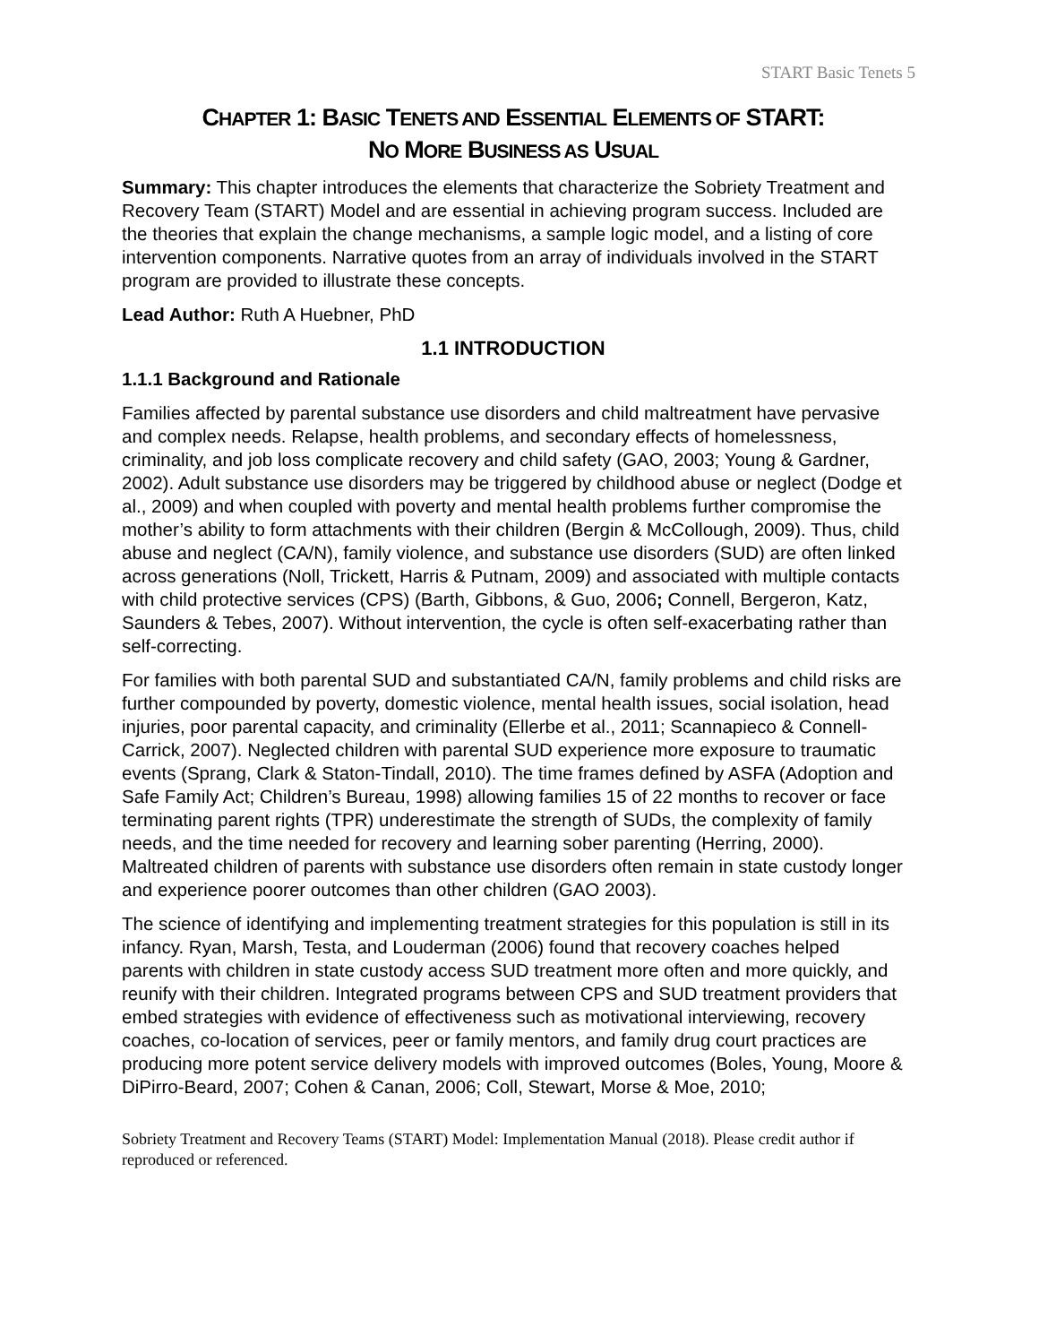START Basic Tenets 5
CHAPTER 1: BASIC TENETS AND ESSENTIAL ELEMENTS OF START:
NO MORE BUSINESS AS USUAL
Summary: This chapter introduces the elements that characterize the Sobriety Treatment and Recovery Team (START) Model and are essential in achieving program success. Included are the theories that explain the change mechanisms, a sample logic model, and a listing of core intervention components. Narrative quotes from an array of individuals involved in the START program are provided to illustrate these concepts.
Lead Author: Ruth A Huebner, PhD
1.1 INTRODUCTION
1.1.1 Background and Rationale
Families affected by parental substance use disorders and child maltreatment have pervasive and complex needs. Relapse, health problems, and secondary effects of homelessness, criminality, and job loss complicate recovery and child safety (GAO, 2003; Young & Gardner, 2002). Adult substance use disorders may be triggered by childhood abuse or neglect (Dodge et al., 2009) and when coupled with poverty and mental health problems further compromise the mother’s ability to form attachments with their children (Bergin & McCollough, 2009). Thus, child abuse and neglect (CA/N), family violence, and substance use disorders (SUD) are often linked across generations (Noll, Trickett, Harris & Putnam, 2009) and associated with multiple contacts with child protective services (CPS) (Barth, Gibbons, & Guo, 2006; Connell, Bergeron, Katz, Saunders & Tebes, 2007). Without intervention, the cycle is often self-exacerbating rather than self-correcting.
For families with both parental SUD and substantiated CA/N, family problems and child risks are further compounded by poverty, domestic violence, mental health issues, social isolation, head injuries, poor parental capacity, and criminality (Ellerbe et al., 2011; Scannapieco & Connell-Carrick, 2007). Neglected children with parental SUD experience more exposure to traumatic events (Sprang, Clark & Staton-Tindall, 2010). The time frames defined by ASFA (Adoption and Safe Family Act; Children’s Bureau, 1998) allowing families 15 of 22 months to recover or face terminating parent rights (TPR) underestimate the strength of SUDs, the complexity of family needs, and the time needed for recovery and learning sober parenting (Herring, 2000). Maltreated children of parents with substance use disorders often remain in state custody longer and experience poorer outcomes than other children (GAO 2003).
The science of identifying and implementing treatment strategies for this population is still in its infancy. Ryan, Marsh, Testa, and Louderman (2006) found that recovery coaches helped parents with children in state custody access SUD treatment more often and more quickly, and reunify with their children. Integrated programs between CPS and SUD treatment providers that embed strategies with evidence of effectiveness such as motivational interviewing, recovery coaches, co-location of services, peer or family mentors, and family drug court practices are producing more potent service delivery models with improved outcomes (Boles, Young, Moore & DiPirro-Beard, 2007; Cohen & Canan, 2006; Coll, Stewart, Morse & Moe, 2010;
Sobriety Treatment and Recovery Teams (START) Model: Implementation Manual (2018). Please credit author if reproduced or referenced.